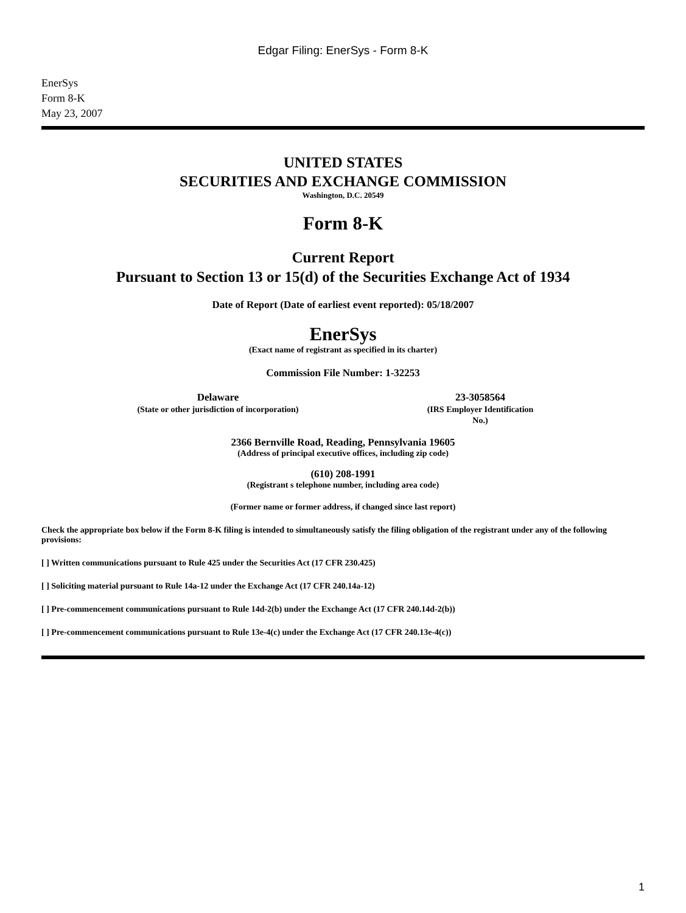Edgar Filing: EnerSys - Form 8-K
EnerSys
Form 8-K
May 23, 2007
UNITED STATES
SECURITIES AND EXCHANGE COMMISSION
Washington, D.C. 20549
Form 8-K
Current Report
Pursuant to Section 13 or 15(d) of the Securities Exchange Act of 1934
Date of Report (Date of earliest event reported): 05/18/2007
EnerSys
(Exact name of registrant as specified in its charter)
Commission File Number: 1-32253
Delaware
(State or other jurisdiction of incorporation)
23-3058564
(IRS Employer Identification No.)
2366 Bernville Road, Reading, Pennsylvania 19605
(Address of principal executive offices, including zip code)
(610) 208-1991
(Registrant s telephone number, including area code)
(Former name or former address, if changed since last report)
Check the appropriate box below if the Form 8-K filing is intended to simultaneously satisfy the filing obligation of the registrant under any of the following provisions:
[ ] Written communications pursuant to Rule 425 under the Securities Act (17 CFR 230.425)
[ ] Soliciting material pursuant to Rule 14a-12 under the Exchange Act (17 CFR 240.14a-12)
[ ] Pre-commencement communications pursuant to Rule 14d-2(b) under the Exchange Act (17 CFR 240.14d-2(b))
[ ] Pre-commencement communications pursuant to Rule 13e-4(c) under the Exchange Act (17 CFR 240.13e-4(c))
1